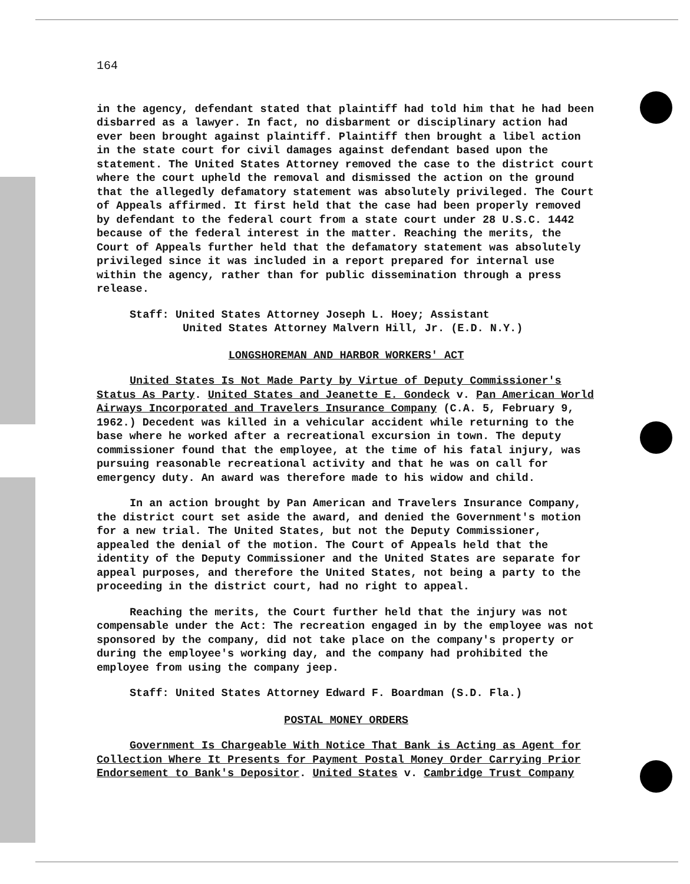164
in the agency, defendant stated that plaintiff had told him that he had been disbarred as a lawyer. In fact, no disbarment or disciplinary action had ever been brought against plaintiff. Plaintiff then brought a libel action in the state court for civil damages against defendant based upon the statement. The United States Attorney removed the case to the district court where the court upheld the removal and dismissed the action on the ground that the allegedly defamatory statement was absolutely privileged. The Court of Appeals affirmed. It first held that the case had been properly removed by defendant to the federal court from a state court under 28 U.S.C. 1442 because of the federal interest in the matter. Reaching the merits, the Court of Appeals further held that the defamatory statement was absolutely privileged since it was included in a report prepared for internal use within the agency, rather than for public dissemination through a press release.
Staff: United States Attorney Joseph L. Hoey; Assistant
United States Attorney Malvern Hill, Jr. (E.D. N.Y.)
LONGSHOREMAN AND HARBOR WORKERS' ACT
United States Is Not Made Party by Virtue of Deputy Commissioner's Status As Party. United States and Jeanette E. Gondeck v. Pan American World Airways Incorporated and Travelers Insurance Company (C.A. 5, February 9, 1962.) Decedent was killed in a vehicular accident while returning to the base where he worked after a recreational excursion in town. The deputy commissioner found that the employee, at the time of his fatal injury, was pursuing reasonable recreational activity and that he was on call for emergency duty. An award was therefore made to his widow and child.
In an action brought by Pan American and Travelers Insurance Company, the district court set aside the award, and denied the Government's motion for a new trial. The United States, but not the Deputy Commissioner, appealed the denial of the motion. The Court of Appeals held that the identity of the Deputy Commissioner and the United States are separate for appeal purposes, and therefore the United States, not being a party to the proceeding in the district court, had no right to appeal.
Reaching the merits, the Court further held that the injury was not compensable under the Act: The recreation engaged in by the employee was not sponsored by the company, did not take place on the company's property or during the employee's working day, and the company had prohibited the employee from using the company jeep.
Staff: United States Attorney Edward F. Boardman (S.D. Fla.)
POSTAL MONEY ORDERS
Government Is Chargeable With Notice That Bank is Acting as Agent for Collection Where It Presents for Payment Postal Money Order Carrying Prior Endorsement to Bank's Depositor. United States v. Cambridge Trust Company